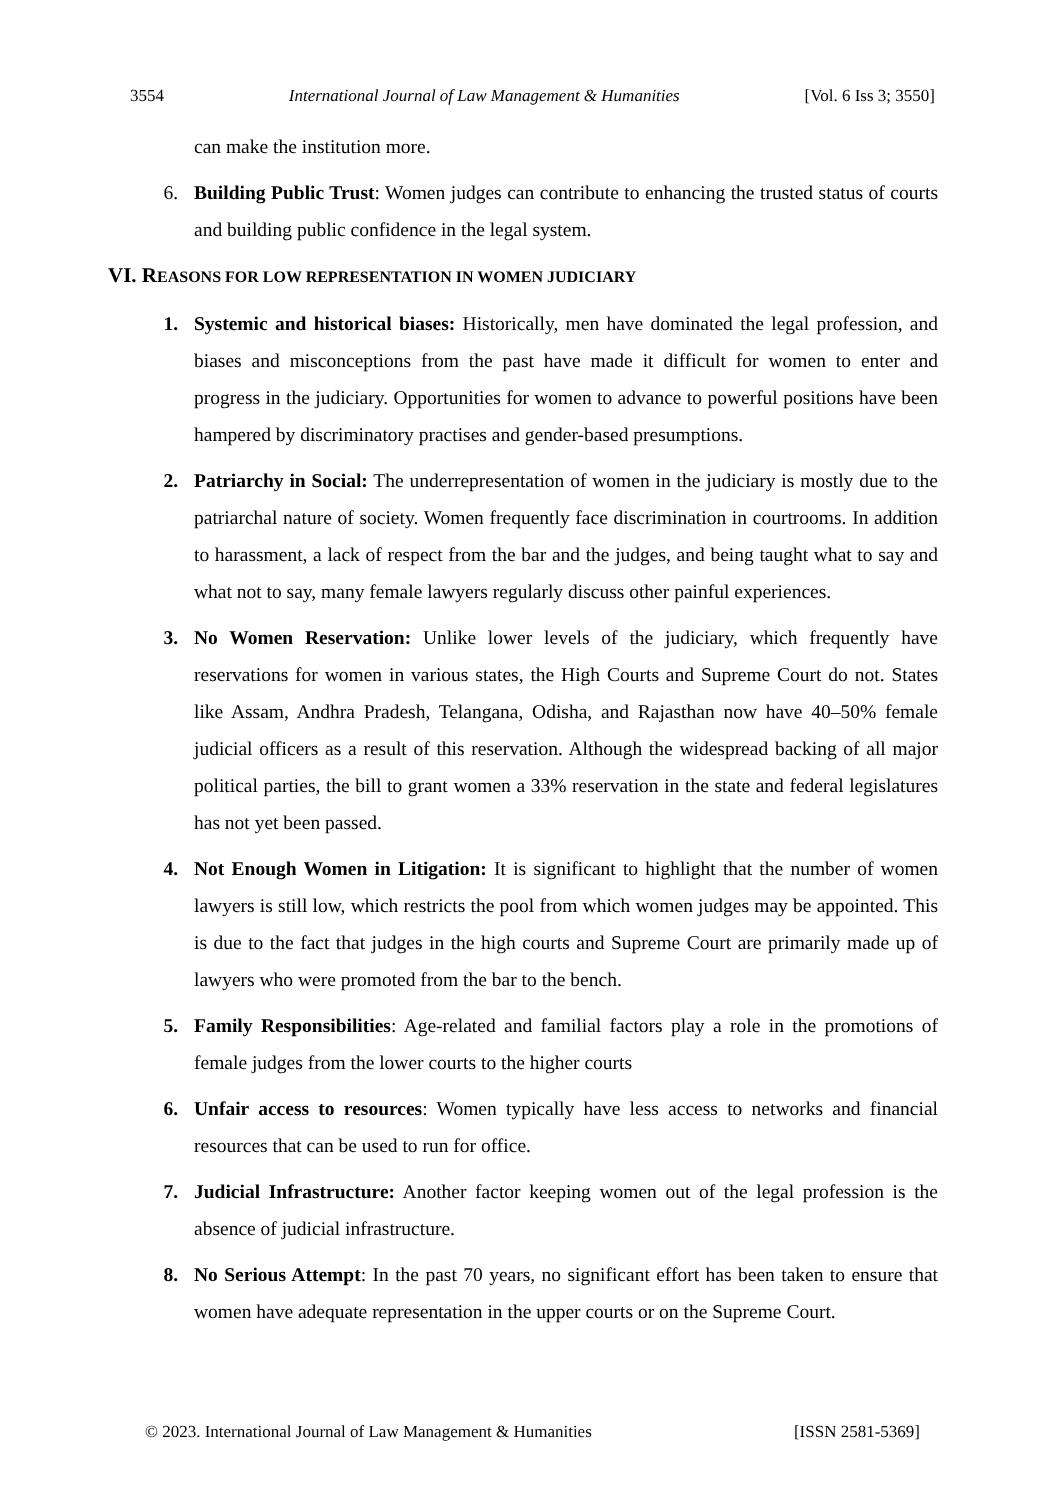3554 International Journal of Law Management & Humanities [Vol. 6 Iss 3; 3550]
can make the institution more.
6. Building Public Trust: Women judges can contribute to enhancing the trusted status of courts and building public confidence in the legal system.
VI. REASONS FOR LOW REPRESENTATION IN WOMEN JUDICIARY
1. Systemic and historical biases: Historically, men have dominated the legal profession, and biases and misconceptions from the past have made it difficult for women to enter and progress in the judiciary. Opportunities for women to advance to powerful positions have been hampered by discriminatory practises and gender-based presumptions.
2. Patriarchy in Social: The underrepresentation of women in the judiciary is mostly due to the patriarchal nature of society. Women frequently face discrimination in courtrooms. In addition to harassment, a lack of respect from the bar and the judges, and being taught what to say and what not to say, many female lawyers regularly discuss other painful experiences.
3. No Women Reservation: Unlike lower levels of the judiciary, which frequently have reservations for women in various states, the High Courts and Supreme Court do not. States like Assam, Andhra Pradesh, Telangana, Odisha, and Rajasthan now have 40–50% female judicial officers as a result of this reservation. Although the widespread backing of all major political parties, the bill to grant women a 33% reservation in the state and federal legislatures has not yet been passed.
4. Not Enough Women in Litigation: It is significant to highlight that the number of women lawyers is still low, which restricts the pool from which women judges may be appointed. This is due to the fact that judges in the high courts and Supreme Court are primarily made up of lawyers who were promoted from the bar to the bench.
5. Family Responsibilities: Age-related and familial factors play a role in the promotions of female judges from the lower courts to the higher courts
6. Unfair access to resources: Women typically have less access to networks and financial resources that can be used to run for office.
7. Judicial Infrastructure: Another factor keeping women out of the legal profession is the absence of judicial infrastructure.
8. No Serious Attempt: In the past 70 years, no significant effort has been taken to ensure that women have adequate representation in the upper courts or on the Supreme Court.
© 2023. International Journal of Law Management & Humanities [ISSN 2581-5369]